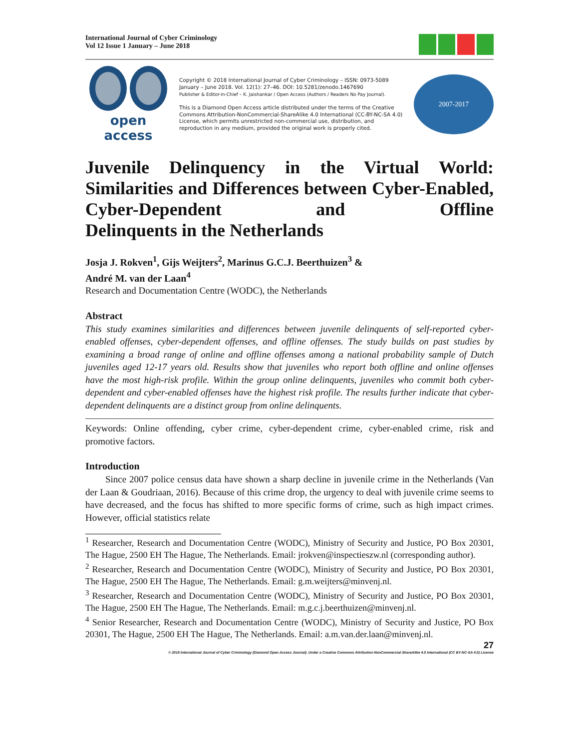International Journal of Cyber Criminology
Vol 12 Issue 1 January – June 2018
open access
Copyright © 2018 International Journal of Cyber Criminology – ISSN: 0973-5089 January – June 2018. Vol. 12(1): 27–46. DOI: 10.5281/zenodo.1467690
Publisher & Editor-in-Chief – K. Jaishankar / Open Access (Authors / Readers No Pay Journal).
This is a Diamond Open Access article distributed under the terms of the Creative Commons Attribution-NonCommercial-ShareAlike 4.0 International (CC-BY-NC-SA 4.0) License, which permits unrestricted non-commercial use, distribution, and reproduction in any medium, provided the original work is properly cited.
2007-2017
Juvenile Delinquency in the Virtual World: Similarities and Differences between Cyber-Enabled, Cyber-Dependent and Offline
Delinquents in the Netherlands
Josja J. Rokven<sup>1</sup>, Gijs Weijters<sup>2</sup>, Marinus G.C.J. Beerthuizen<sup>3</sup> &
André M. van der Laan<sup>4</sup>
Research and Documentation Centre (WODC), the Netherlands
Abstract
This study examines similarities and differences between juvenile delinquents of self-reported cyber-enabled offenses, cyber-dependent offenses, and offline offenses. The study builds on past studies by examining a broad range of online and offline offenses among a national probability sample of Dutch juveniles aged 12-17 years old. Results show that juveniles who report both offline and online offenses have the most high-risk profile. Within the group online delinquents, juveniles who commit both cyber-dependent and cyber-enabled offenses have the highest risk profile. The results further indicate that cyber-dependent delinquents are a distinct group from online delinquents.
Keywords: Online offending, cyber crime, cyber-dependent crime, cyber-enabled crime, risk and promotive factors.
Introduction
Since 2007 police census data have shown a sharp decline in juvenile crime in the Netherlands (Van der Laan & Goudriaan, 2016). Because of this crime drop, the urgency to deal with juvenile crime seems to have decreased, and the focus has shifted to more specific forms of crime, such as high impact crimes. However, official statistics relate
<sup>1</sup> Researcher, Research and Documentation Centre (WODC), Ministry of Security and Justice, PO Box 20301, The Hague, 2500 EH The Hague, The Netherlands. Email: jrokven@inspectieszw.nl (corresponding author).
<sup>2</sup> Researcher, Research and Documentation Centre (WODC), Ministry of Security and Justice, PO Box 20301, The Hague, 2500 EH The Hague, The Netherlands. Email: g.m.weijters@minvenj.nl.
<sup>3</sup> Researcher, Research and Documentation Centre (WODC), Ministry of Security and Justice, PO Box 20301, The Hague, 2500 EH The Hague, The Netherlands. Email: m.g.c.j.beerthuizen@minvenj.nl.
<sup>4</sup> Senior Researcher, Research and Documentation Centre (WODC), Ministry of Security and Justice, PO Box 20301, The Hague, 2500 EH The Hague, The Netherlands. Email: a.m.van.der.laan@minvenj.nl.
27
© 2018 International Journal of Cyber Criminology (Diamond Open Access Journal). Under a Creative Commons Attribution-NonCommercial-ShareAlike 4.0 International (CC BY-NC-SA 4.0) License